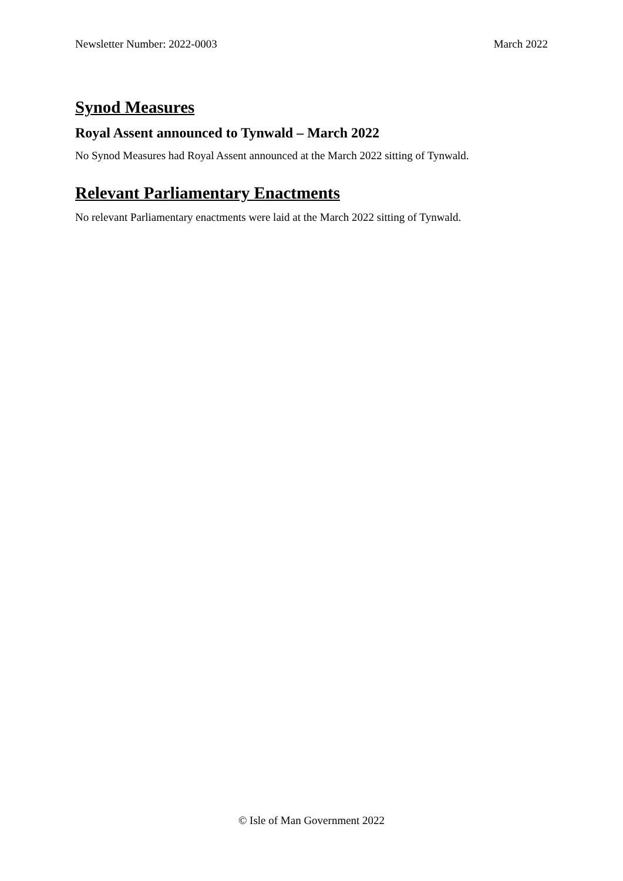Newsletter Number: 2022-0003 March 2022
Synod Measures
Royal Assent announced to Tynwald – March 2022
No Synod Measures had Royal Assent announced at the March 2022 sitting of Tynwald.
Relevant Parliamentary Enactments
No relevant Parliamentary enactments were laid at the March 2022 sitting of Tynwald.
© Isle of Man Government 2022